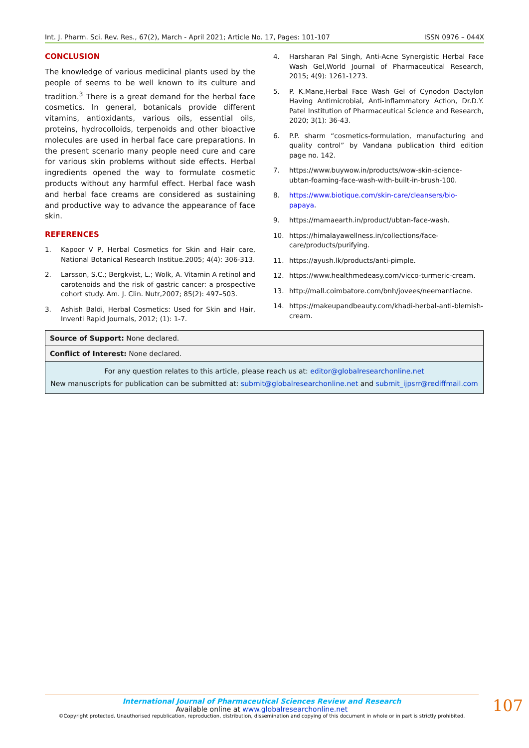Int. J. Pharm. Sci. Rev. Res., 67(2), March - April 2021; Article No. 17, Pages: 101-107 ISSN 0976 – 044X
CONCLUSION
The knowledge of various medicinal plants used by the people of seems to be well known to its culture and tradition.<sup>3</sup> There is a great demand for the herbal face cosmetics. In general, botanicals provide different vitamins, antioxidants, various oils, essential oils, proteins, hydrocolloids, terpenoids and other bioactive molecules are used in herbal face care preparations. In the present scenario many people need cure and care for various skin problems without side effects. Herbal ingredients opened the way to formulate cosmetic products without any harmful effect. Herbal face wash and herbal face creams are considered as sustaining and productive way to advance the appearance of face skin.
REFERENCES
1. Kapoor V P, Herbal Cosmetics for Skin and Hair care, National Botanical Research Institue.2005; 4(4): 306-313.
2. Larsson, S.C.; Bergkvist, L.; Wolk, A. Vitamin A retinol and carotenoids and the risk of gastric cancer: a prospective cohort study. Am. J. Clin. Nutr,2007; 85(2): 497–503.
3. Ashish Baldi, Herbal Cosmetics: Used for Skin and Hair, Inventi Rapid Journals, 2012; (1): 1-7.
4. Harsharan Pal Singh, Anti-Acne Synergistic Herbal Face Wash Gel,World Journal of Pharmaceutical Research, 2015; 4(9): 1261-1273.
5. P. K.Mane,Herbal Face Wash Gel of Cynodon Dactylon Having Antimicrobial, Anti-inflammatory Action, Dr.D.Y. Patel Institution of Pharmaceutical Science and Research, 2020; 3(1): 36-43.
6. P.P. sharm “cosmetics-formulation, manufacturing and quality control” by Vandana publication third edition page no. 142.
7. https://www.buywow.in/products/wow-skin-science-ubtan-foaming-face-wash-with-built-in-brush-100.
8. https://www.biotique.com/skin-care/cleansers/bio-papaya.
9. https://mamaearth.in/product/ubtan-face-wash.
10. https://himalayawellness.in/collections/face-care/products/purifying.
11. https://ayush.lk/products/anti-pimple.
12. https://www.healthmedeasy.com/vicco-turmeric-cream.
13. http://mall.coimbatore.com/bnh/jovees/neemantiacne.
14. https://makeupandbeauty.com/khadi-herbal-anti-blemish-cream.
| Source of Support: None declared. |
| Conflict of Interest: None declared. |
| For any question relates to this article, please reach us at: editor@globalresearchonline.net New manuscripts for publication can be submitted at: submit@globalresearchonline.net and submit_ijpsrr@rediffmail.com |
International Journal of Pharmaceutical Sciences Review and Research
Available online at www.globalresearchonline.net
©Copyright protected. Unauthorised republication, reproduction, distribution, dissemination and copying of this document in whole or in part is strictly prohibited.
107